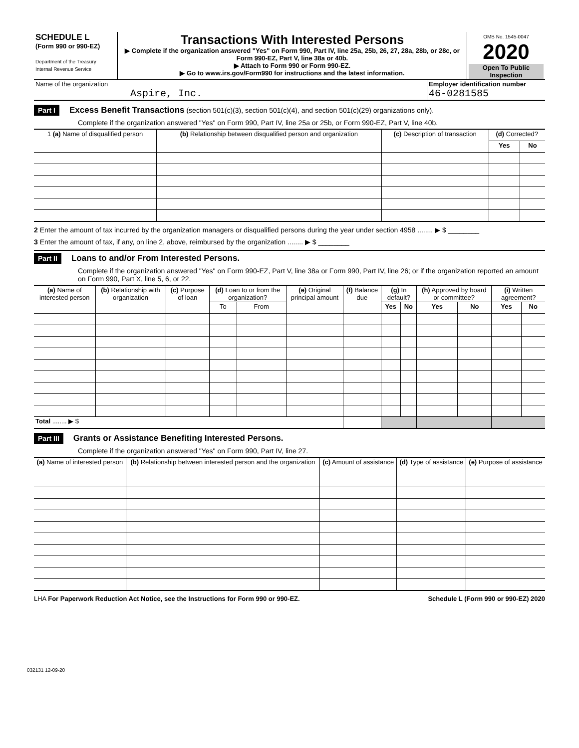| SCHEDULE L (Form 990 or 990-EZ) Department of the Treasury Internal Revenue Service | Transactions With Interested Persons ▶ Complete if the organization answered "Yes" on Form 990, Part IV, line 25a, 25b, 26, 27, 28a, 28b, or 28c, or Form 990-EZ, Part V, line 38a or 40b. ▶ Attach to Form 990 or Form 990-EZ. ▶ Go to www.irs.gov/Form990 for instructions and the latest information. | OMB No. 1545-0047 2020 Open To Public Inspection |
| Name of the organization Aspire, Inc. | Employer identification number 46-0281585 |
Part I Excess Benefit Transactions (section 501(c)(3), section 501(c)(4), and section 501(c)(29) organizations only).
Complete if the organization answered "Yes" on Form 990, Part IV, line 25a or 25b, or Form 990-EZ, Part V, line 40b.
| 1 (a) Name of disqualified person | (b) Relationship between disqualified person and organization | (c) Description of transaction | (d) Corrected? | |
| --- | --- | --- | --- | --- |
| | | | Yes | No |
2 Enter the amount of tax incurred by the organization managers or disqualified persons during the year under section 4958 ........ ▶ $ ________
3 Enter the amount of tax, if any, on line 2, above, reimbursed by the organization ........ ▶ $ ________
Part II Loans to and/or From Interested Persons.
Complete if the organization answered "Yes" on Form 990-EZ, Part V, line 38a or Form 990, Part IV, line 26; or if the organization reported an amount on Form 990, Part X, line 5, 6, or 22.
| (a) Name of interested person | (b) Relationship with organization | (c) Purpose of loan | (d) Loan to or from the organization? | | (e) Original principal amount | (f) Balance due | (g) In default? | | (h) Approved by board or committee? | | (i) Written agreement? | |
| --- | --- | --- | --- | --- | --- | --- | --- | --- | --- | --- | --- | --- |
| | | | To | From | | | Yes | No | Yes | No | Yes | No |
| Total ........ ▶ $ | | | | | | | | | | | | |
Part III Grants or Assistance Benefiting Interested Persons.
Complete if the organization answered "Yes" on Form 990, Part IV, line 27.
| (a) Name of interested person | (b) Relationship between interested person and the organization | (c) Amount of assistance | (d) Type of assistance | (e) Purpose of assistance |
| --- | --- | --- | --- | --- |
LHA For Paperwork Reduction Act Notice, see the Instructions for Form 990 or 990-EZ. Schedule L (Form 990 or 990-EZ) 2020
032131 12-09-20